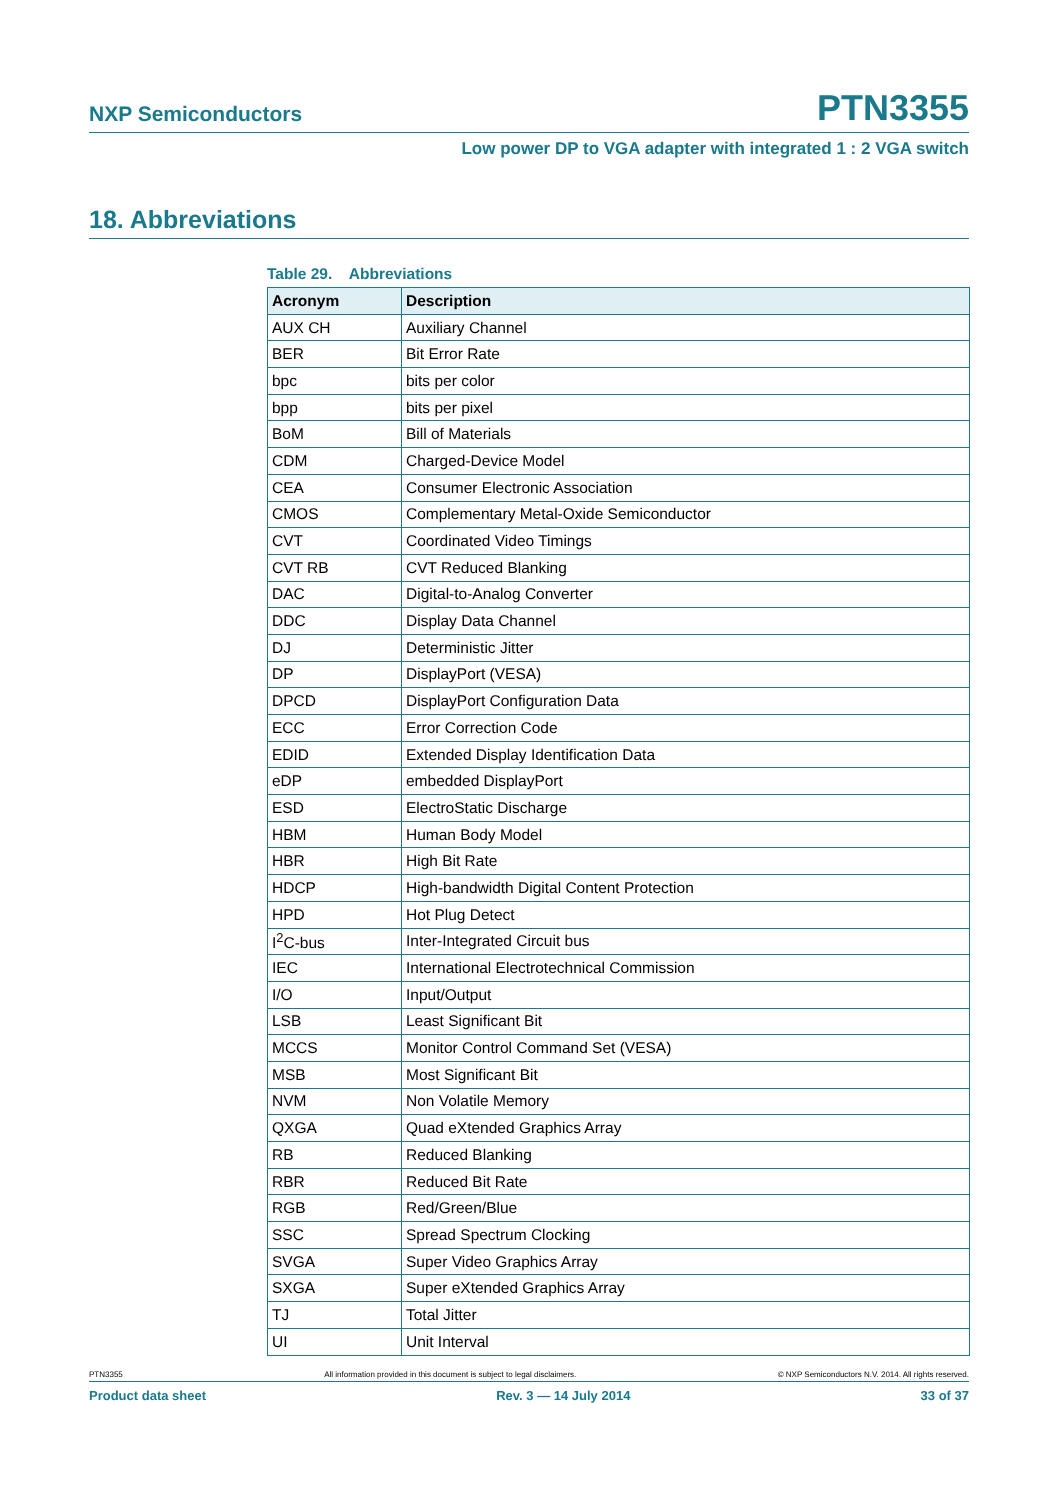NXP Semiconductors PTN3355
Low power DP to VGA adapter with integrated 1 : 2 VGA switch
18. Abbreviations
Table 29. Abbreviations
| Acronym | Description |
| --- | --- |
| AUX CH | Auxiliary Channel |
| BER | Bit Error Rate |
| bpc | bits per color |
| bpp | bits per pixel |
| BoM | Bill of Materials |
| CDM | Charged-Device Model |
| CEA | Consumer Electronic Association |
| CMOS | Complementary Metal-Oxide Semiconductor |
| CVT | Coordinated Video Timings |
| CVT RB | CVT Reduced Blanking |
| DAC | Digital-to-Analog Converter |
| DDC | Display Data Channel |
| DJ | Deterministic Jitter |
| DP | DisplayPort (VESA) |
| DPCD | DisplayPort Configuration Data |
| ECC | Error Correction Code |
| EDID | Extended Display Identification Data |
| eDP | embedded DisplayPort |
| ESD | ElectroStatic Discharge |
| HBM | Human Body Model |
| HBR | High Bit Rate |
| HDCP | High-bandwidth Digital Content Protection |
| HPD | Hot Plug Detect |
| I<sup>2</sup>C-bus | Inter-Integrated Circuit bus |
| IEC | International Electrotechnical Commission |
| I/O | Input/Output |
| LSB | Least Significant Bit |
| MCCS | Monitor Control Command Set (VESA) |
| MSB | Most Significant Bit |
| NVM | Non Volatile Memory |
| QXGA | Quad eXtended Graphics Array |
| RB | Reduced Blanking |
| RBR | Reduced Bit Rate |
| RGB | Red/Green/Blue |
| SSC | Spread Spectrum Clocking |
| SVGA | Super Video Graphics Array |
| SXGA | Super eXtended Graphics Array |
| TJ | Total Jitter |
| UI | Unit Interval |
PTN3355 All information provided in this document is subject to legal disclaimers. © NXP Semiconductors N.V. 2014. All rights reserved.
Product data sheet Rev. 3 — 14 July 2014 33 of 37